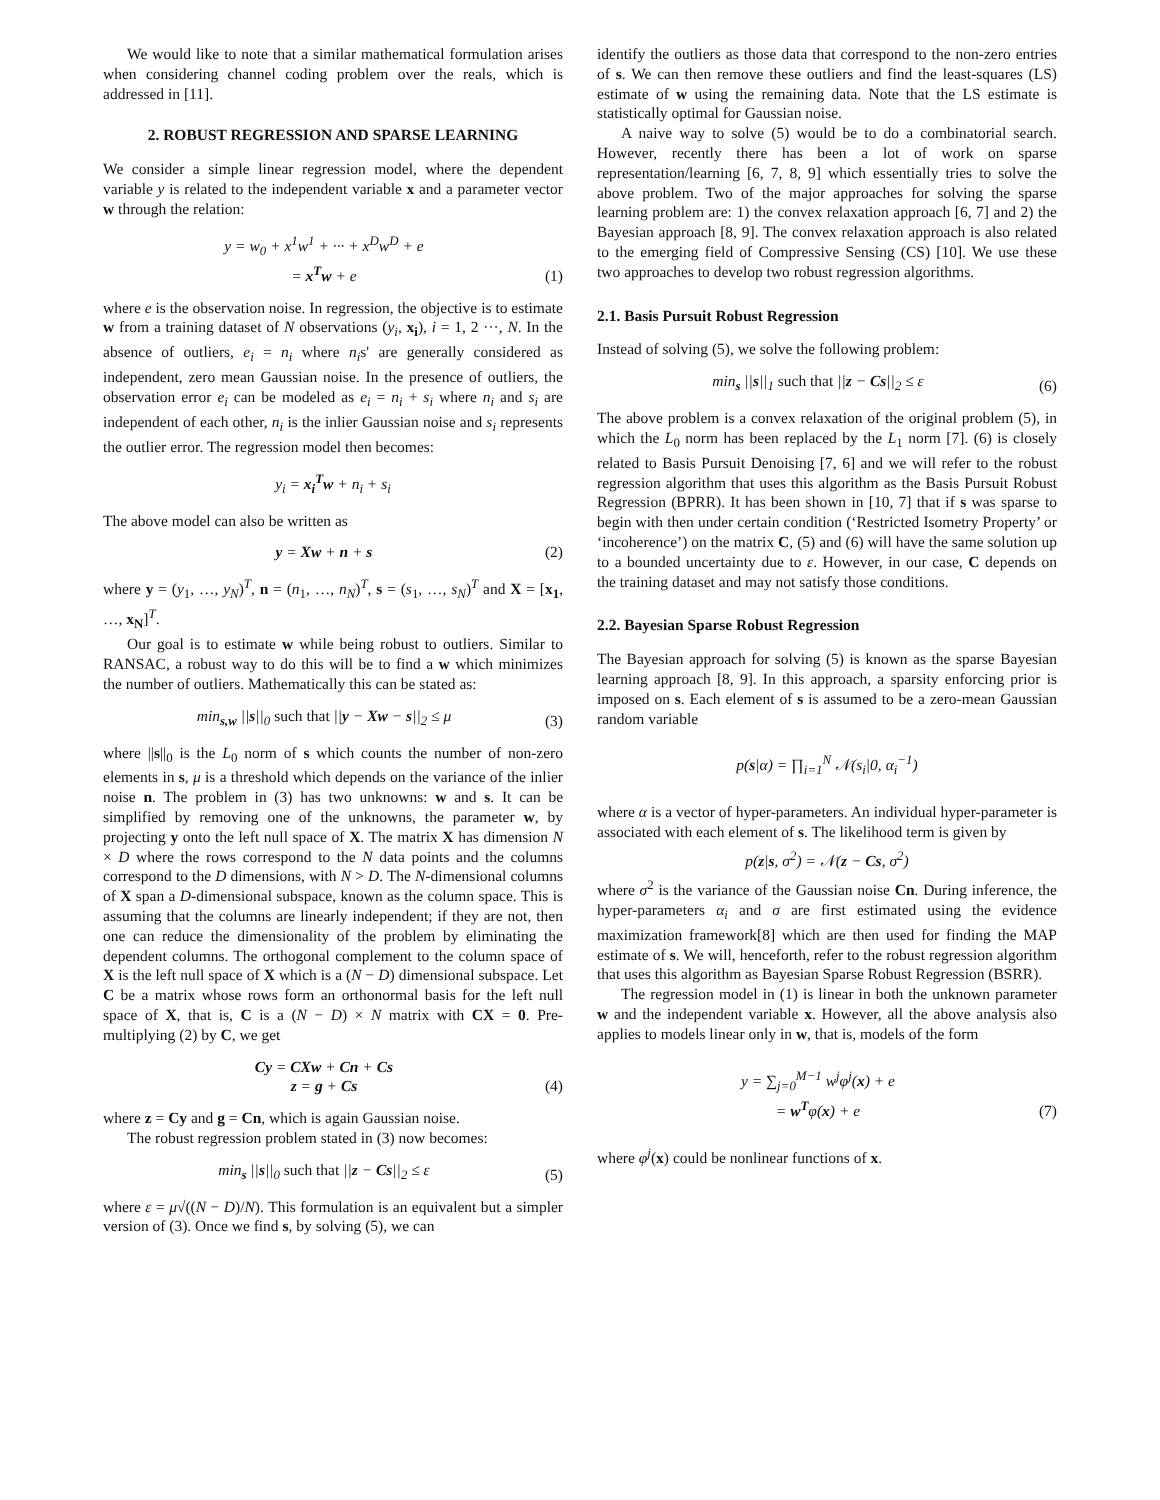We would like to note that a similar mathematical formulation arises when considering channel coding problem over the reals, which is addressed in [11].
2. ROBUST REGRESSION AND SPARSE LEARNING
We consider a simple linear regression model, where the dependent variable y is related to the independent variable x and a parameter vector w through the relation:
y = w<sub>0</sub> + x<sup>1</sup>w<sup>1</sup> + ··· + x<sup>D</sup>w<sup>D</sup> + e
= x<sup>T</sup>w + e
(1)
where e is the observation noise. In regression, the objective is to estimate w from a training dataset of N observations (y<sub>i</sub>, x<sub>i</sub>), i = 1, 2 ···, N. In the absence of outliers, e<sub>i</sub> = n<sub>i</sub> where n<sub>i</sub>s' are generally considered as independent, zero mean Gaussian noise. In the presence of outliers, the observation error e<sub>i</sub> can be modeled as e<sub>i</sub> = n<sub>i</sub> + s<sub>i</sub> where n<sub>i</sub> and s<sub>i</sub> are independent of each other, n<sub>i</sub> is the inlier Gaussian noise and s<sub>i</sub> represents the outlier error. The regression model then becomes:
y<sub>i</sub> = x<sub>i</sub><sup>T</sup>w + n<sub>i</sub> + s<sub>i</sub>
The above model can also be written as
y = Xw + n + s
(2)
where y = (y<sub>1</sub>, …, y<sub>N</sub>)<sup>T</sup>, n = (n<sub>1</sub>, …, n<sub>N</sub>)<sup>T</sup>, s = (s<sub>1</sub>, …, s<sub>N</sub>)<sup>T</sup> and X = [x<sub>1</sub>, …, x<sub>N</sub>]<sup>T</sup>.
Our goal is to estimate w while being robust to outliers. Similar to RANSAC, a robust way to do this will be to find a w which minimizes the number of outliers. Mathematically this can be stated as:
min<sub>s,w</sub> ||s||<sub>0</sub> such that ||y − Xw − s||<sub>2</sub> ≤ μ
(3)
where ||s||<sub>0</sub> is the L<sub>0</sub> norm of s which counts the number of non-zero elements in s, μ is a threshold which depends on the variance of the inlier noise n. The problem in (3) has two unknowns: w and s. It can be simplified by removing one of the unknowns, the parameter w, by projecting y onto the left null space of X. The matrix X has dimension N × D where the rows correspond to the N data points and the columns correspond to the D dimensions, with N > D. The N-dimensional columns of X span a D-dimensional subspace, known as the column space. This is assuming that the columns are linearly independent; if they are not, then one can reduce the dimensionality of the problem by eliminating the dependent columns. The orthogonal complement to the column space of X is the left null space of X which is a (N − D) dimensional subspace. Let C be a matrix whose rows form an orthonormal basis for the left null space of X, that is, C is a (N − D) × N matrix with CX = 0. Pre-multiplying (2) by C, we get
Cy = CXw + Cn + Cs
z = g + Cs
(4)
where z = Cy and g = Cn, which is again Gaussian noise.
The robust regression problem stated in (3) now becomes:
min<sub>s</sub> ||s||<sub>0</sub> such that ||z − Cs||<sub>2</sub> ≤ ε
(5)
where ε = μ√((N − D)/N). This formulation is an equivalent but a simpler version of (3). Once we find s, by solving (5), we can
identify the outliers as those data that correspond to the non-zero entries of s. We can then remove these outliers and find the least-squares (LS) estimate of w using the remaining data. Note that the LS estimate is statistically optimal for Gaussian noise.
A naive way to solve (5) would be to do a combinatorial search. However, recently there has been a lot of work on sparse representation/learning [6, 7, 8, 9] which essentially tries to solve the above problem. Two of the major approaches for solving the sparse learning problem are: 1) the convex relaxation approach [6, 7] and 2) the Bayesian approach [8, 9]. The convex relaxation approach is also related to the emerging field of Compressive Sensing (CS) [10]. We use these two approaches to develop two robust regression algorithms.
2.1. Basis Pursuit Robust Regression
Instead of solving (5), we solve the following problem:
min<sub>s</sub> ||s||<sub>1</sub> such that ||z − Cs||<sub>2</sub> ≤ ε
(6)
The above problem is a convex relaxation of the original problem (5), in which the L<sub>0</sub> norm has been replaced by the L<sub>1</sub> norm [7]. (6) is closely related to Basis Pursuit Denoising [7, 6] and we will refer to the robust regression algorithm that uses this algorithm as the Basis Pursuit Robust Regression (BPRR). It has been shown in [10, 7] that if s was sparse to begin with then under certain condition (‘Restricted Isometry Property’ or ‘incoherence’) on the matrix C, (5) and (6) will have the same solution up to a bounded uncertainty due to ε. However, in our case, C depends on the training dataset and may not satisfy those conditions.
2.2. Bayesian Sparse Robust Regression
The Bayesian approach for solving (5) is known as the sparse Bayesian learning approach [8, 9]. In this approach, a sparsity enforcing prior is imposed on s. Each element of s is assumed to be a zero-mean Gaussian random variable
p(s|α) = ∏<sub>i=1</sub><sup>N</sup> 𝒩(s<sub>i</sub>|0, α<sub>i</sub><sup>−1</sup>)
where α is a vector of hyper-parameters. An individual hyper-parameter is associated with each element of s. The likelihood term is given by
p(z|s, σ<sup>2</sup>) = 𝒩(z − Cs, σ<sup>2</sup>)
where σ<sup>2</sup> is the variance of the Gaussian noise Cn. During inference, the hyper-parameters α<sub>i</sub> and σ are first estimated using the evidence maximization framework[8] which are then used for finding the MAP estimate of s. We will, henceforth, refer to the robust regression algorithm that uses this algorithm as Bayesian Sparse Robust Regression (BSRR).
The regression model in (1) is linear in both the unknown parameter w and the independent variable x. However, all the above analysis also applies to models linear only in w, that is, models of the form
y = ∑<sub>j=0</sub><sup>M−1</sup> w<sup>j</sup>φ<sup>j</sup>(x) + e
= w<sup>T</sup> φ(x) + e
(7)
where φ<sup>j</sup>(x) could be nonlinear functions of x.